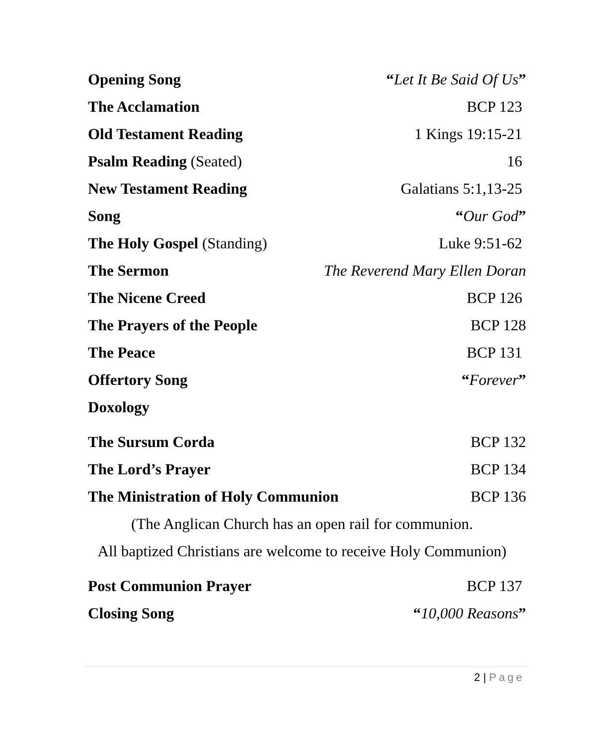Opening Song “Let It Be Said Of Us”
The Acclamation BCP 123
Old Testament Reading 1 Kings 19:15-21
Psalm Reading (Seated) 16
New Testament Reading Galatians 5:1,13-25
Song “Our God”
The Holy Gospel (Standing) Luke 9:51-62
The Sermon The Reverend Mary Ellen Doran
The Nicene Creed BCP 126
The Prayers of the People BCP 128
The Peace BCP 131
Offertory Song “Forever”
Doxology
The Sursum Corda BCP 132
The Lord’s Prayer BCP 134
The Ministration of Holy Communion
BCP 136
(The Anglican Church has an open rail for communion.
All baptized Christians are welcome to receive Holy Communion)
Post Communion Prayer BCP 137
Closing Song “10,000 Reasons”
2 | Page